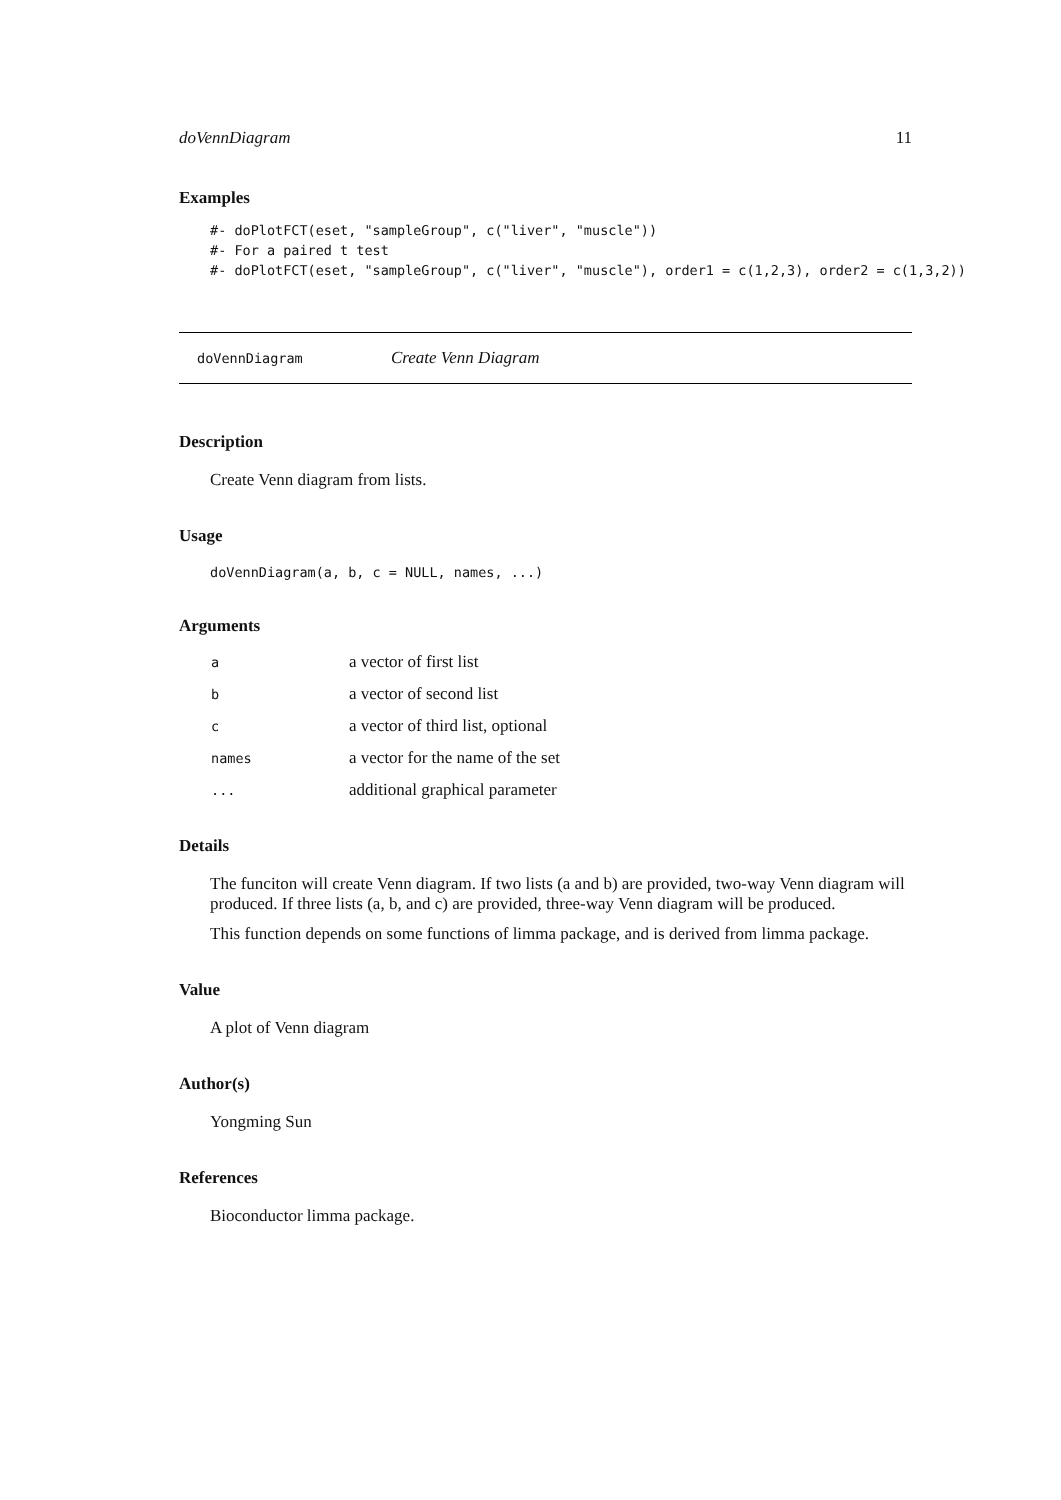doVennDiagram 11
Examples
#- doPlotFCT(eset, "sampleGroup", c("liver", "muscle"))
#- For a paired t test
#- doPlotFCT(eset, "sampleGroup", c("liver", "muscle"), order1 = c(1,2,3), order2 = c(1,3,2))
doVennDiagram Create Venn Diagram
Description
Create Venn diagram from lists.
Usage
doVennDiagram(a, b, c = NULL, names, ...)
Arguments
| a | a vector of first list |
| b | a vector of second list |
| c | a vector of third list, optional |
| names | a vector for the name of the set |
| ... | additional graphical parameter |
Details
The funciton will create Venn diagram. If two lists (a and b) are provided, two-way Venn diagram will produced. If three lists (a, b, and c) are provided, three-way Venn diagram will be produced.
This function depends on some functions of limma package, and is derived from limma package.
Value
A plot of Venn diagram
Author(s)
Yongming Sun
References
Bioconductor limma package.